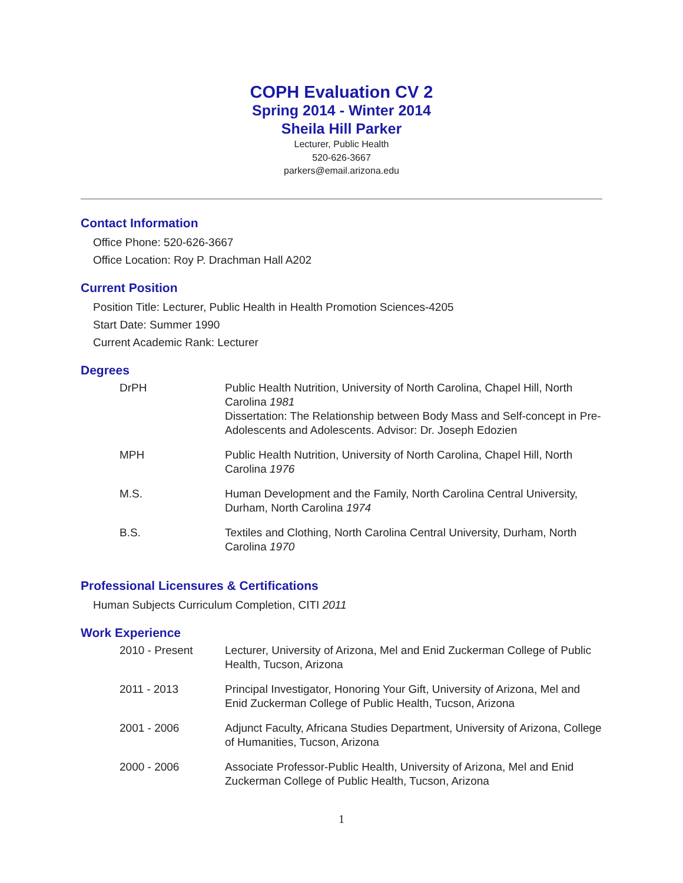COPH Evaluation CV 2
Spring 2014 - Winter 2014
Sheila Hill Parker
Lecturer, Public Health
520-626-3667
parkers@email.arizona.edu
Contact Information
Office Phone: 520-626-3667
Office Location: Roy P. Drachman Hall A202
Current Position
Position Title: Lecturer, Public Health in Health Promotion Sciences-4205
Start Date: Summer 1990
Current Academic Rank: Lecturer
Degrees
| DrPH | Public Health Nutrition, University of North Carolina, Chapel Hill, North Carolina 1981 Dissertation: The Relationship between Body Mass and Self-concept in Pre-Adolescents and Adolescents. Advisor: Dr. Joseph Edozien |
| MPH | Public Health Nutrition, University of North Carolina, Chapel Hill, North Carolina 1976 |
| M.S. | Human Development and the Family, North Carolina Central University, Durham, North Carolina 1974 |
| B.S. | Textiles and Clothing, North Carolina Central University, Durham, North Carolina 1970 |
Professional Licensures & Certifications
Human Subjects Curriculum Completion, CITI 2011
Work Experience
| 2010 - Present | Lecturer, University of Arizona, Mel and Enid Zuckerman College of Public Health, Tucson, Arizona |
| 2011 - 2013 | Principal Investigator, Honoring Your Gift, University of Arizona, Mel and Enid Zuckerman College of Public Health, Tucson, Arizona |
| 2001 - 2006 | Adjunct Faculty, Africana Studies Department, University of Arizona, College of Humanities, Tucson, Arizona |
| 2000 - 2006 | Associate Professor-Public Health, University of Arizona, Mel and Enid Zuckerman College of Public Health, Tucson, Arizona |
1